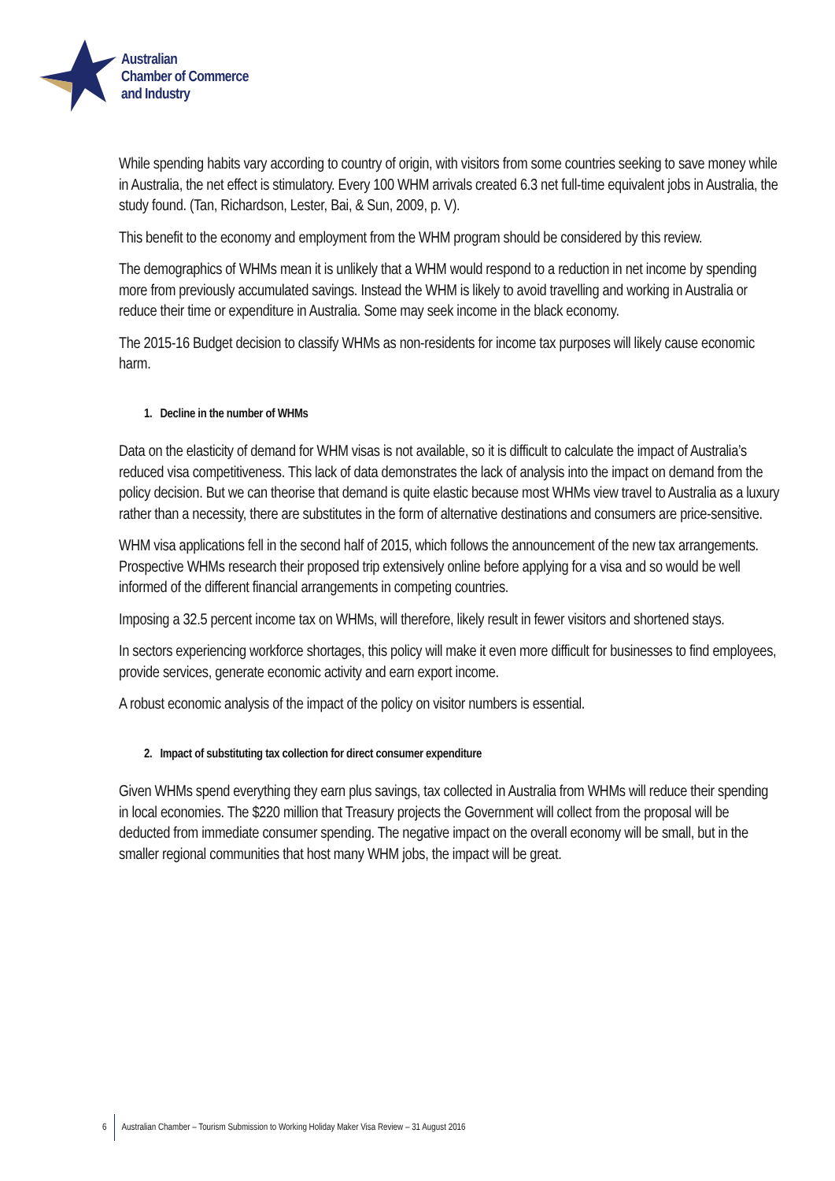Australian
Chamber of Commerce
and Industry
While spending habits vary according to country of origin, with visitors from some countries seeking to save money while in Australia, the net effect is stimulatory. Every 100 WHM arrivals created 6.3 net full-time equivalent jobs in Australia, the study found. (Tan, Richardson, Lester, Bai, & Sun, 2009, p. V).
This benefit to the economy and employment from the WHM program should be considered by this review.
The demographics of WHMs mean it is unlikely that a WHM would respond to a reduction in net income by spending more from previously accumulated savings. Instead the WHM is likely to avoid travelling and working in Australia or reduce their time or expenditure in Australia. Some may seek income in the black economy.
The 2015-16 Budget decision to classify WHMs as non-residents for income tax purposes will likely cause economic harm.
1. Decline in the number of WHMs
Data on the elasticity of demand for WHM visas is not available, so it is difficult to calculate the impact of Australia’s reduced visa competitiveness. This lack of data demonstrates the lack of analysis into the impact on demand from the policy decision. But we can theorise that demand is quite elastic because most WHMs view travel to Australia as a luxury rather than a necessity, there are substitutes in the form of alternative destinations and consumers are price-sensitive.
WHM visa applications fell in the second half of 2015, which follows the announcement of the new tax arrangements. Prospective WHMs research their proposed trip extensively online before applying for a visa and so would be well informed of the different financial arrangements in competing countries.
Imposing a 32.5 percent income tax on WHMs, will therefore, likely result in fewer visitors and shortened stays.
In sectors experiencing workforce shortages, this policy will make it even more difficult for businesses to find employees, provide services, generate economic activity and earn export income.
A robust economic analysis of the impact of the policy on visitor numbers is essential.
2. Impact of substituting tax collection for direct consumer expenditure
Given WHMs spend everything they earn plus savings, tax collected in Australia from WHMs will reduce their spending in local economies. The $220 million that Treasury projects the Government will collect from the proposal will be deducted from immediate consumer spending. The negative impact on the overall economy will be small, but in the smaller regional communities that host many WHM jobs, the impact will be great.
6 Australian Chamber – Tourism Submission to Working Holiday Maker Visa Review – 31 August 2016